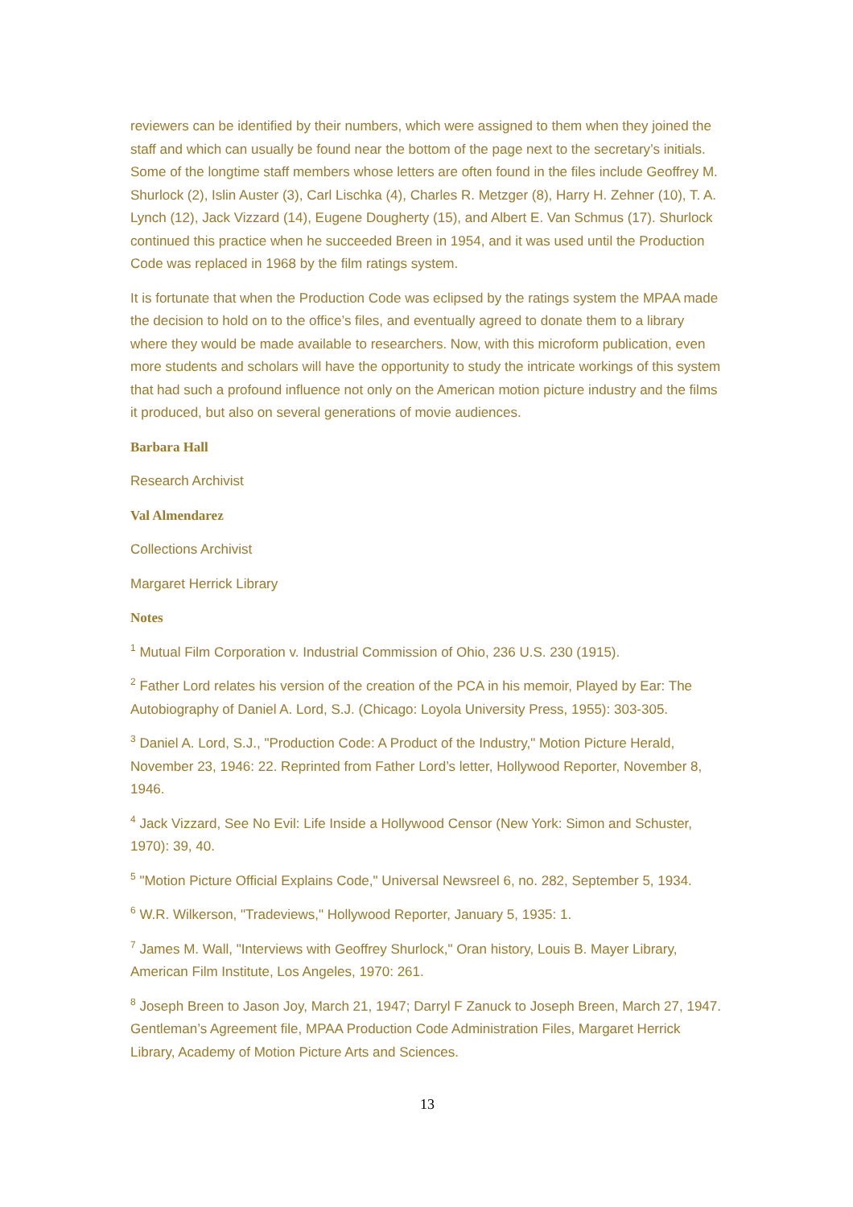reviewers can be identified by their numbers, which were assigned to them when they joined the staff and which can usually be found near the bottom of the page next to the secretary’s initials. Some of the longtime staff members whose letters are often found in the files include Geoffrey M. Shurlock (2), Islin Auster (3), Carl Lischka (4), Charles R. Metzger (8), Harry H. Zehner (10), T. A. Lynch (12), Jack Vizzard (14), Eugene Dougherty (15), and Albert E. Van Schmus (17). Shurlock continued this practice when he succeeded Breen in 1954, and it was used until the Production Code was replaced in 1968 by the film ratings system.
It is fortunate that when the Production Code was eclipsed by the ratings system the MPAA made the decision to hold on to the office’s files, and eventually agreed to donate them to a library where they would be made available to researchers. Now, with this microform publication, even more students and scholars will have the opportunity to study the intricate workings of this system that had such a profound influence not only on the American motion picture industry and the films it produced, but also on several generations of movie audiences.
Barbara Hall
Research Archivist
Val Almendarez
Collections Archivist
Margaret Herrick Library
Notes
<sup>1</sup> Mutual Film Corporation v. Industrial Commission of Ohio, 236 U.S. 230 (1915).
<sup>2</sup> Father Lord relates his version of the creation of the PCA in his memoir, Played by Ear: The Autobiography of Daniel A. Lord, S.J. (Chicago: Loyola University Press, 1955): 303-305.
<sup>3</sup> Daniel A. Lord, S.J., "Production Code: A Product of the Industry," Motion Picture Herald, November 23, 1946: 22. Reprinted from Father Lord’s letter, Hollywood Reporter, November 8, 1946.
<sup>4</sup> Jack Vizzard, See No Evil: Life Inside a Hollywood Censor (New York: Simon and Schuster, 1970): 39, 40.
<sup>5</sup> "Motion Picture Official Explains Code," Universal Newsreel 6, no. 282, September 5, 1934.
<sup>6</sup> W.R. Wilkerson, "Tradeviews," Hollywood Reporter, January 5, 1935: 1.
<sup>7</sup> James M. Wall, "Interviews with Geoffrey Shurlock," Oran history, Louis B. Mayer Library, American Film Institute, Los Angeles, 1970: 261.
<sup>8</sup> Joseph Breen to Jason Joy, March 21, 1947; Darryl F Zanuck to Joseph Breen, March 27, 1947. Gentleman’s Agreement file, MPAA Production Code Administration Files, Margaret Herrick Library, Academy of Motion Picture Arts and Sciences.
13